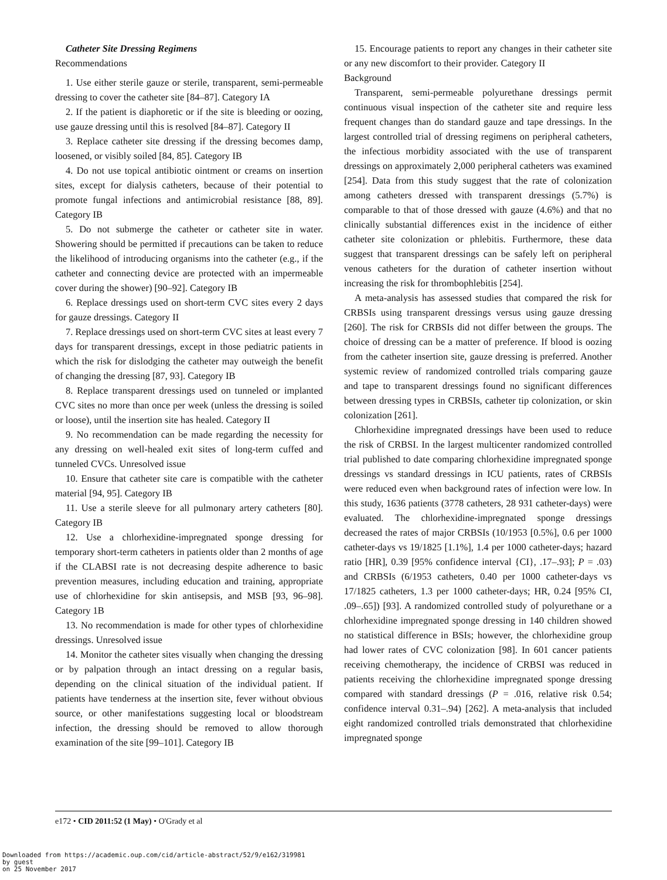Catheter Site Dressing Regimens
Recommendations
1. Use either sterile gauze or sterile, transparent, semi-permeable dressing to cover the catheter site [84–87]. Category IA
2. If the patient is diaphoretic or if the site is bleeding or oozing, use gauze dressing until this is resolved [84–87]. Category II
3. Replace catheter site dressing if the dressing becomes damp, loosened, or visibly soiled [84, 85]. Category IB
4. Do not use topical antibiotic ointment or creams on insertion sites, except for dialysis catheters, because of their potential to promote fungal infections and antimicrobial resistance [88, 89]. Category IB
5. Do not submerge the catheter or catheter site in water. Showering should be permitted if precautions can be taken to reduce the likelihood of introducing organisms into the catheter (e.g., if the catheter and connecting device are protected with an impermeable cover during the shower) [90–92]. Category IB
6. Replace dressings used on short-term CVC sites every 2 days for gauze dressings. Category II
7. Replace dressings used on short-term CVC sites at least every 7 days for transparent dressings, except in those pediatric patients in which the risk for dislodging the catheter may outweigh the benefit of changing the dressing [87, 93]. Category IB
8. Replace transparent dressings used on tunneled or implanted CVC sites no more than once per week (unless the dressing is soiled or loose), until the insertion site has healed. Category II
9. No recommendation can be made regarding the necessity for any dressing on well-healed exit sites of long-term cuffed and tunneled CVCs. Unresolved issue
10. Ensure that catheter site care is compatible with the catheter material [94, 95]. Category IB
11. Use a sterile sleeve for all pulmonary artery catheters [80]. Category IB
12. Use a chlorhexidine-impregnated sponge dressing for temporary short-term catheters in patients older than 2 months of age if the CLABSI rate is not decreasing despite adherence to basic prevention measures, including education and training, appropriate use of chlorhexidine for skin antisepsis, and MSB [93, 96–98]. Category 1B
13. No recommendation is made for other types of chlorhexidine dressings. Unresolved issue
14. Monitor the catheter sites visually when changing the dressing or by palpation through an intact dressing on a regular basis, depending on the clinical situation of the individual patient. If patients have tenderness at the insertion site, fever without obvious source, or other manifestations suggesting local or bloodstream infection, the dressing should be removed to allow thorough examination of the site [99–101]. Category IB
15. Encourage patients to report any changes in their catheter site or any new discomfort to their provider. Category II
Background
Transparent, semi-permeable polyurethane dressings permit continuous visual inspection of the catheter site and require less frequent changes than do standard gauze and tape dressings. In the largest controlled trial of dressing regimens on peripheral catheters, the infectious morbidity associated with the use of transparent dressings on approximately 2,000 peripheral catheters was examined [254]. Data from this study suggest that the rate of colonization among catheters dressed with transparent dressings (5.7%) is comparable to that of those dressed with gauze (4.6%) and that no clinically substantial differences exist in the incidence of either catheter site colonization or phlebitis. Furthermore, these data suggest that transparent dressings can be safely left on peripheral venous catheters for the duration of catheter insertion without increasing the risk for thrombophlebitis [254].
A meta-analysis has assessed studies that compared the risk for CRBSIs using transparent dressings versus using gauze dressing [260]. The risk for CRBSIs did not differ between the groups. The choice of dressing can be a matter of preference. If blood is oozing from the catheter insertion site, gauze dressing is preferred. Another systemic review of randomized controlled trials comparing gauze and tape to transparent dressings found no significant differences between dressing types in CRBSIs, catheter tip colonization, or skin colonization [261].
Chlorhexidine impregnated dressings have been used to reduce the risk of CRBSI. In the largest multicenter randomized controlled trial published to date comparing chlorhexidine impregnated sponge dressings vs standard dressings in ICU patients, rates of CRBSIs were reduced even when background rates of infection were low. In this study, 1636 patients (3778 catheters, 28 931 catheter-days) were evaluated. The chlorhexidine-impregnated sponge dressings decreased the rates of major CRBSIs (10/1953 [0.5%], 0.6 per 1000 catheter-days vs 19/1825 [1.1%], 1.4 per 1000 catheter-days; hazard ratio [HR], 0.39 [95% confidence interval {CI}, .17–.93]; P = .03) and CRBSIs (6/1953 catheters, 0.40 per 1000 catheter-days vs 17/1825 catheters, 1.3 per 1000 catheter-days; HR, 0.24 [95% CI, .09–.65]) [93]. A randomized controlled study of polyurethane or a chlorhexidine impregnated sponge dressing in 140 children showed no statistical difference in BSIs; however, the chlorhexidine group had lower rates of CVC colonization [98]. In 601 cancer patients receiving chemotherapy, the incidence of CRBSI was reduced in patients receiving the chlorhexidine impregnated sponge dressing compared with standard dressings (P = .016, relative risk 0.54; confidence interval 0.31–.94) [262]. A meta-analysis that included eight randomized controlled trials demonstrated that chlorhexidine impregnated sponge
e172 • CID 2011:52 (1 May) • O'Grady et al
Downloaded from https://academic.oup.com/cid/article-abstract/52/9/e162/319981
by guest
on 25 November 2017